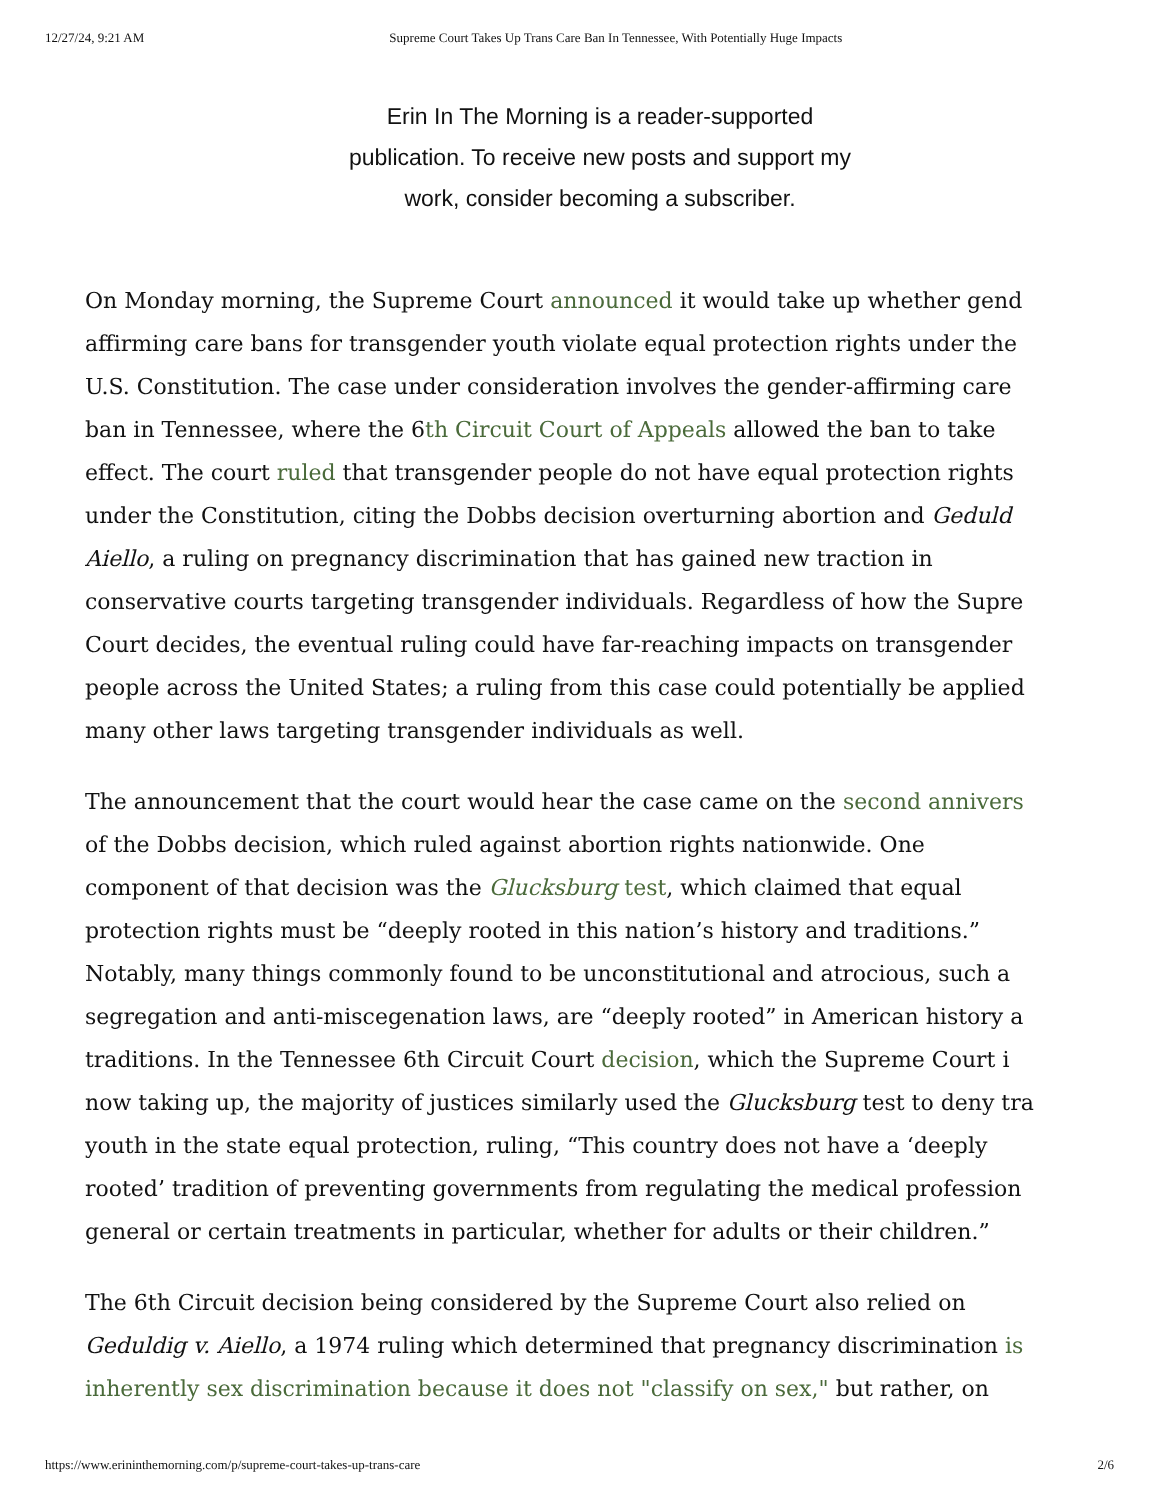12/27/24, 9:21 AM Supreme Court Takes Up Trans Care Ban In Tennessee, With Potentially Huge Impacts
Erin In The Morning is a reader-supported publication. To receive new posts and support my work, consider becoming a subscriber.
On Monday morning, the Supreme Court announced it would take up whether gend
affirming care bans for transgender youth violate equal protection rights under the
U.S. Constitution. The case under consideration involves the gender-affirming care
ban in Tennessee, where the 6th Circuit Court of Appeals allowed the ban to take
effect. The court ruled that transgender people do not have equal protection rights
under the Constitution, citing the Dobbs decision overturning abortion and Geduld
Aiello, a ruling on pregnancy discrimination that has gained new traction in
conservative courts targeting transgender individuals. Regardless of how the Supre
Court decides, the eventual ruling could have far-reaching impacts on transgender
people across the United States; a ruling from this case could potentially be applied
many other laws targeting transgender individuals as well.
The announcement that the court would hear the case came on the second annivers
of the Dobbs decision, which ruled against abortion rights nationwide. One
component of that decision was the Glucksburg test, which claimed that equal
protection rights must be “deeply rooted in this nation’s history and traditions.”
Notably, many things commonly found to be unconstitutional and atrocious, such a
segregation and anti-miscegenation laws, are “deeply rooted” in American history a
traditions. In the Tennessee 6th Circuit Court decision, which the Supreme Court i
now taking up, the majority of justices similarly used the Glucksburg test to deny tra
youth in the state equal protection, ruling, “This country does not have a ‘deeply
rooted’ tradition of preventing governments from regulating the medical profession
general or certain treatments in particular, whether for adults or their children.”
The 6th Circuit decision being considered by the Supreme Court also relied on
Geduldig v. Aiello, a 1974 ruling which determined that pregnancy discrimination is
inherently sex discrimination because it does not "classify on sex," but rather, on
https://www.erininthemorning.com/p/supreme-court-takes-up-trans-care 2/6